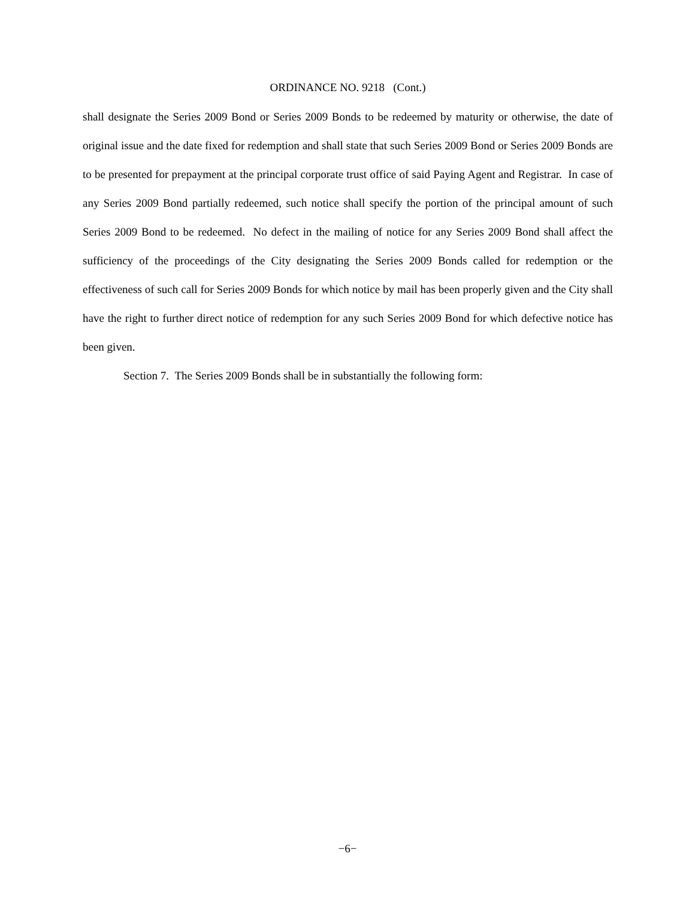ORDINANCE NO. 9218 (Cont.)
shall designate the Series 2009 Bond or Series 2009 Bonds to be redeemed by maturity or otherwise, the date of original issue and the date fixed for redemption and shall state that such Series 2009 Bond or Series 2009 Bonds are to be presented for prepayment at the principal corporate trust office of said Paying Agent and Registrar. In case of any Series 2009 Bond partially redeemed, such notice shall specify the portion of the principal amount of such Series 2009 Bond to be redeemed. No defect in the mailing of notice for any Series 2009 Bond shall affect the sufficiency of the proceedings of the City designating the Series 2009 Bonds called for redemption or the effectiveness of such call for Series 2009 Bonds for which notice by mail has been properly given and the City shall have the right to further direct notice of redemption for any such Series 2009 Bond for which defective notice has been given.
Section 7. The Series 2009 Bonds shall be in substantially the following form:
−6−